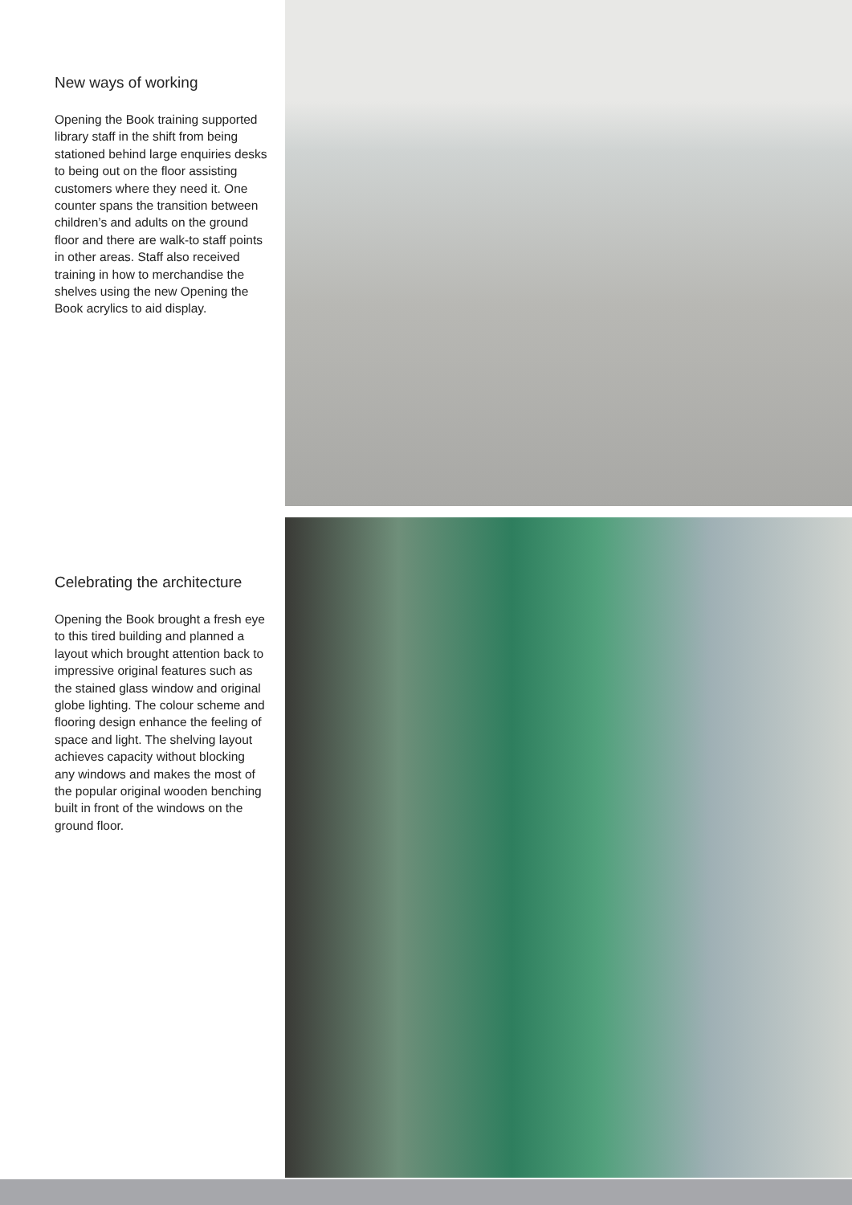New ways of working
Opening the Book training supported library staff in the shift from being stationed behind large enquiries desks to being out on the floor assisting customers where they need it. One counter spans the transition between children’s and adults on the ground floor and there are walk-to staff points in other areas. Staff also received training in how to merchandise the shelves using the new Opening the Book acrylics to aid display.
Celebrating the architecture
Opening the Book brought a fresh eye to this tired building and planned a layout which brought attention back to impressive original features such as the stained glass window and original globe lighting. The colour scheme and flooring design enhance the feeling of space and light. The shelving layout achieves capacity without blocking any windows and makes the most of the popular original wooden benching built in front of the windows on the ground floor.